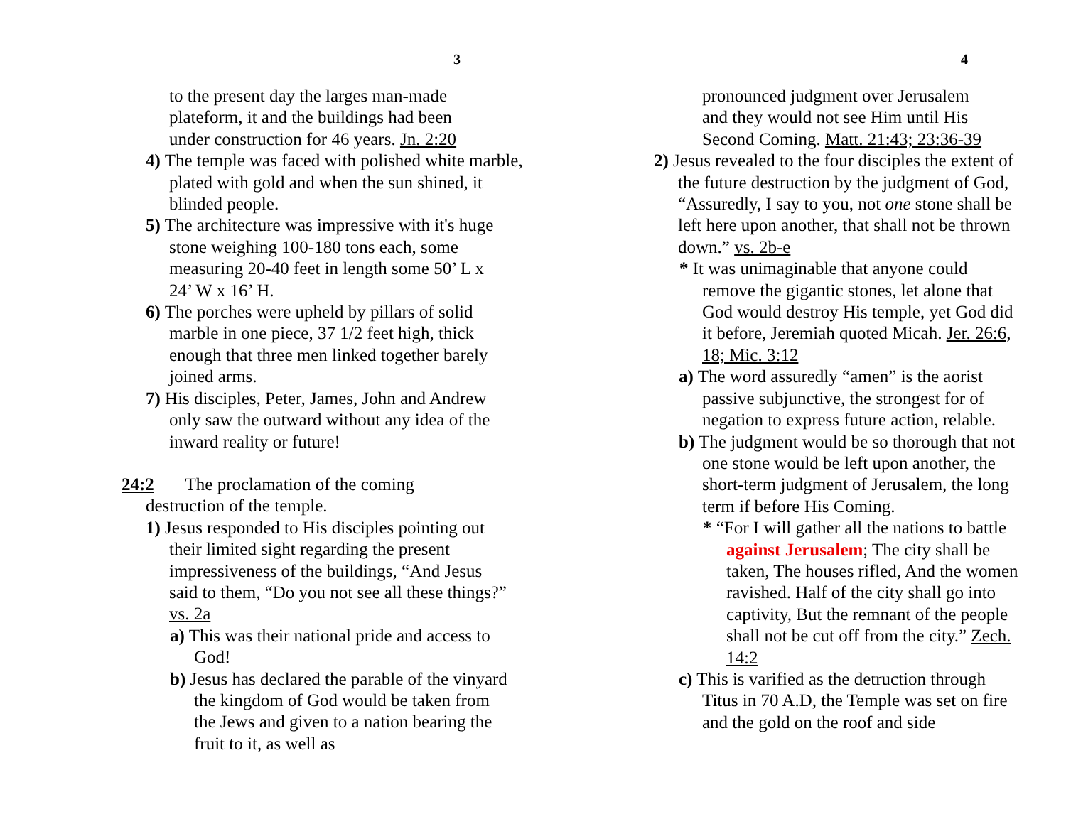3
to the present day the larges man-made
plateform, it and the buildings had been
under construction for 46 years. Jn. 2:20
4) The temple was faced with polished white marble, plated with gold and when the sun shined, it blinded people.
5) The architecture was impressive with it's huge stone weighing 100-180 tons each, some measuring 20-40 feet in length some 50’ L x 24’ W x 16’ H.
6) The porches were upheld by pillars of solid marble in one piece, 37 1/2 feet high, thick enough that three men linked together barely joined arms.
7) His disciples, Peter, James, John and Andrew only saw the outward without any idea of the inward reality or future!
24:2 The proclamation of the coming destruction of the temple.
1) Jesus responded to His disciples pointing out their limited sight regarding the present impressiveness of the buildings, “And Jesus said to them, “Do you not see all these things?” vs. 2a
a) This was their national pride and access to God!
b) Jesus has declared the parable of the vinyard the kingdom of God would be taken from the Jews and given to a nation bearing the fruit to it, as well as
4
pronounced judgment over Jerusalem
and they would not see Him until His
Second Coming. Matt. 21:43; 23:36-39
2) Jesus revealed to the four disciples the extent of the future destruction by the judgment of God, “Assuredly, I say to you, not one stone shall be left here upon another, that shall not be thrown down.” vs. 2b-e
* It was unimaginable that anyone could remove the gigantic stones, let alone that God would destroy His temple, yet God did it before, Jeremiah quoted Micah. Jer. 26:6, 18; Mic. 3:12
a) The word assuredly “amen” is the aorist passive subjunctive, the strongest for of negation to express future action, relable.
b) The judgment would be so thorough that not one stone would be left upon another, the short-term judgment of Jerusalem, the long term if before His Coming.
* “For I will gather all the nations to battle against Jerusalem; The city shall be taken, The houses rifled, And the women ravished. Half of the city shall go into captivity, But the remnant of the people shall not be cut off from the city.” Zech. 14:2
c) This is varified as the detruction through Titus in 70 A.D, the Temple was set on fire and the gold on the roof and side